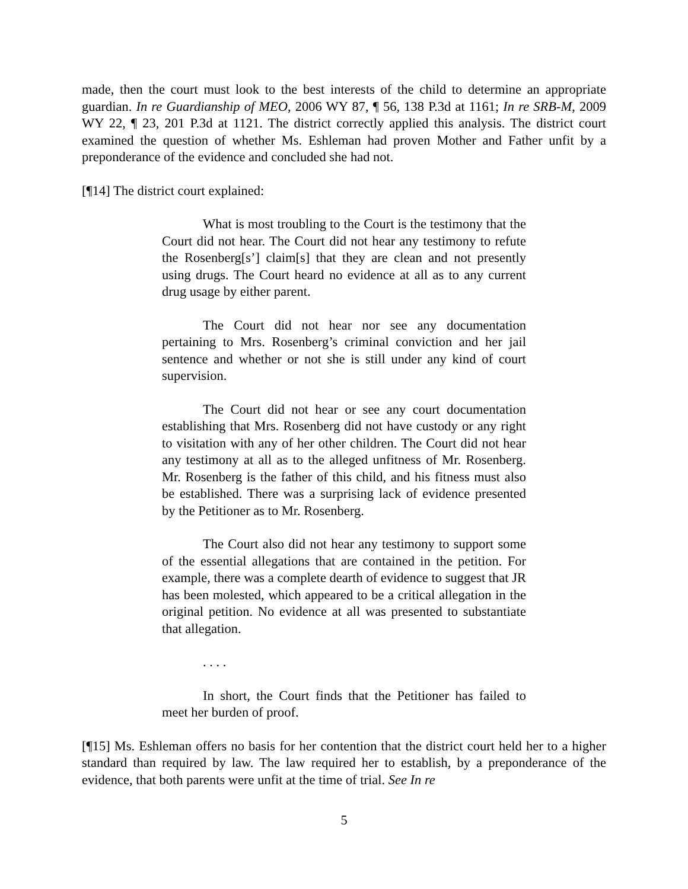made, then the court must look to the best interests of the child to determine an appropriate guardian. In re Guardianship of MEO, 2006 WY 87, ¶ 56, 138 P.3d at 1161; In re SRB-M, 2009 WY 22, ¶ 23, 201 P.3d at 1121. The district correctly applied this analysis. The district court examined the question of whether Ms. Eshleman had proven Mother and Father unfit by a preponderance of the evidence and concluded she had not.
[¶14] The district court explained:
What is most troubling to the Court is the testimony that the Court did not hear. The Court did not hear any testimony to refute the Rosenberg[s’] claim[s] that they are clean and not presently using drugs. The Court heard no evidence at all as to any current drug usage by either parent.
The Court did not hear nor see any documentation pertaining to Mrs. Rosenberg’s criminal conviction and her jail sentence and whether or not she is still under any kind of court supervision.
The Court did not hear or see any court documentation establishing that Mrs. Rosenberg did not have custody or any right to visitation with any of her other children. The Court did not hear any testimony at all as to the alleged unfitness of Mr. Rosenberg. Mr. Rosenberg is the father of this child, and his fitness must also be established. There was a surprising lack of evidence presented by the Petitioner as to Mr. Rosenberg.
The Court also did not hear any testimony to support some of the essential allegations that are contained in the petition. For example, there was a complete dearth of evidence to suggest that JR has been molested, which appeared to be a critical allegation in the original petition. No evidence at all was presented to substantiate that allegation.
. . . .
In short, the Court finds that the Petitioner has failed to meet her burden of proof.
[¶15] Ms. Eshleman offers no basis for her contention that the district court held her to a higher standard than required by law. The law required her to establish, by a preponderance of the evidence, that both parents were unfit at the time of trial. See In re
5